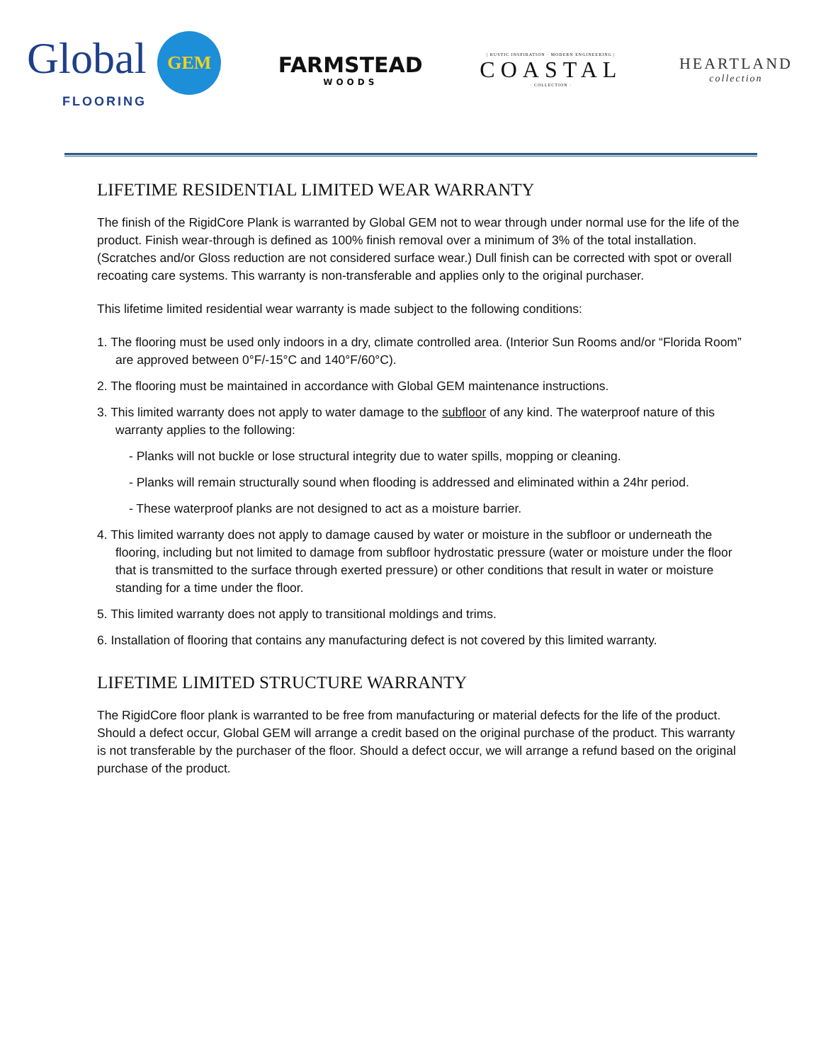Global GEM
FLOORING
FARMSTEAD
WOODS
| RUSTIC INSPIRATION · MODERN ENGINEERING |
COASTAL
· COLLECTION ·
HEARTLAND
collection
LIFETIME RESIDENTIAL LIMITED WEAR WARRANTY
The finish of the RigidCore Plank is warranted by Global GEM not to wear through under normal use for the life of the product. Finish wear-through is defined as 100% finish removal over a minimum of 3% of the total installation. (Scratches and/or Gloss reduction are not considered surface wear.) Dull finish can be corrected with spot or overall recoating care systems. This warranty is non-transferable and applies only to the original purchaser.
This lifetime limited residential wear warranty is made subject to the following conditions:
1. The flooring must be used only indoors in a dry, climate controlled area. (Interior Sun Rooms and/or “Florida Room” are approved between 0°F/-15°C and 140°F/60°C).
2. The flooring must be maintained in accordance with Global GEM maintenance instructions.
3. This limited warranty does not apply to water damage to the subfloor of any kind. The waterproof nature of this warranty applies to the following:
- Planks will not buckle or lose structural integrity due to water spills, mopping or cleaning.
- Planks will remain structurally sound when flooding is addressed and eliminated within a 24hr period.
- These waterproof planks are not designed to act as a moisture barrier.
4. This limited warranty does not apply to damage caused by water or moisture in the subfloor or underneath the flooring, including but not limited to damage from subfloor hydrostatic pressure (water or moisture under the floor that is transmitted to the surface through exerted pressure) or other conditions that result in water or moisture standing for a time under the floor.
5. This limited warranty does not apply to transitional moldings and trims.
6. Installation of flooring that contains any manufacturing defect is not covered by this limited warranty.
LIFETIME LIMITED STRUCTURE WARRANTY
The RigidCore floor plank is warranted to be free from manufacturing or material defects for the life of the product. Should a defect occur, Global GEM will arrange a credit based on the original purchase of the product. This warranty is not transferable by the purchaser of the floor. Should a defect occur, we will arrange a refund based on the original purchase of the product.